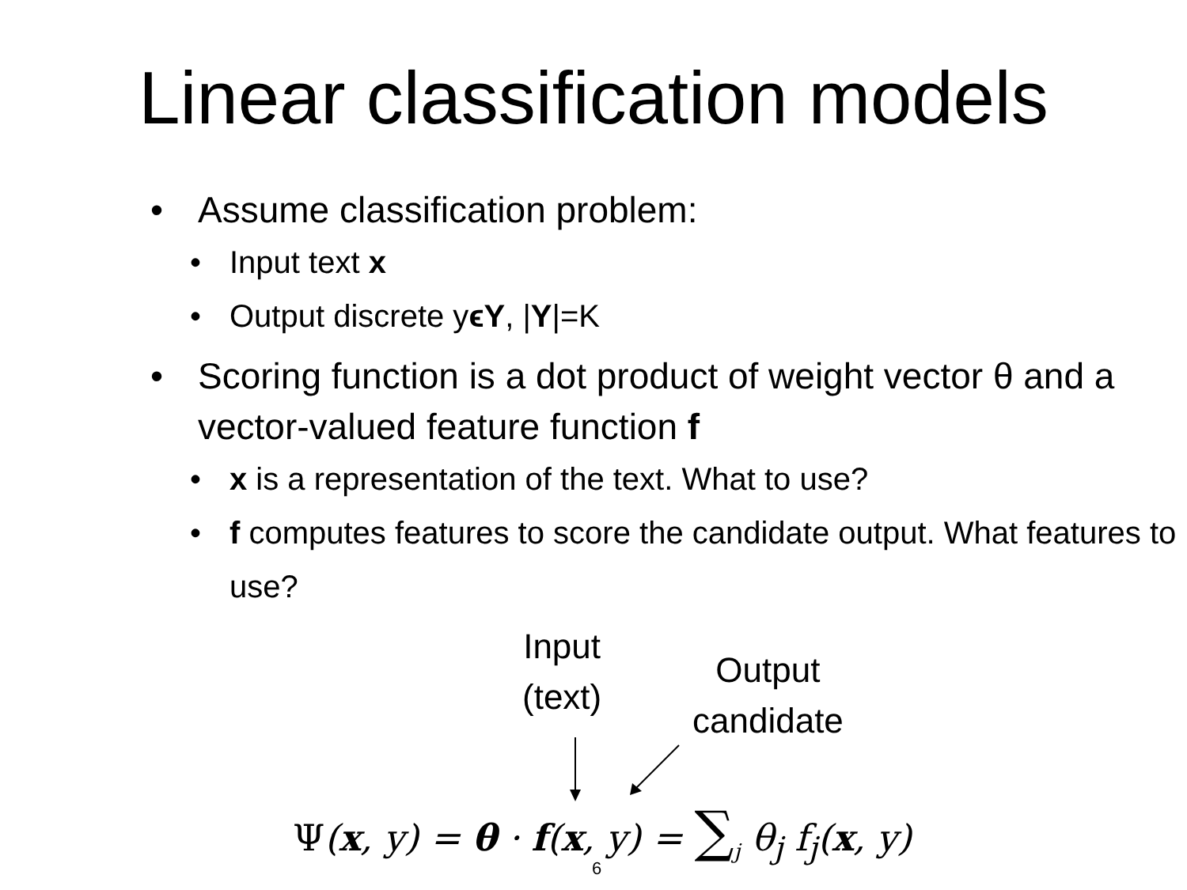Linear classification models
• Assume classification problem:
• Input text x
• Output discrete yϵY, |Y|=K
• Scoring function is a dot product of weight vector θ and a vector-valued feature function f
• x is a representation of the text. What to use?
• f computes features to score the candidate output. What features to use?
Input
(text)
Output
candidate
Ψ(x, y) = θ · f(x, y) = ∑<sub>j</sub> θ<sub>j</sub> f<sub>j</sub>(x, y)
6